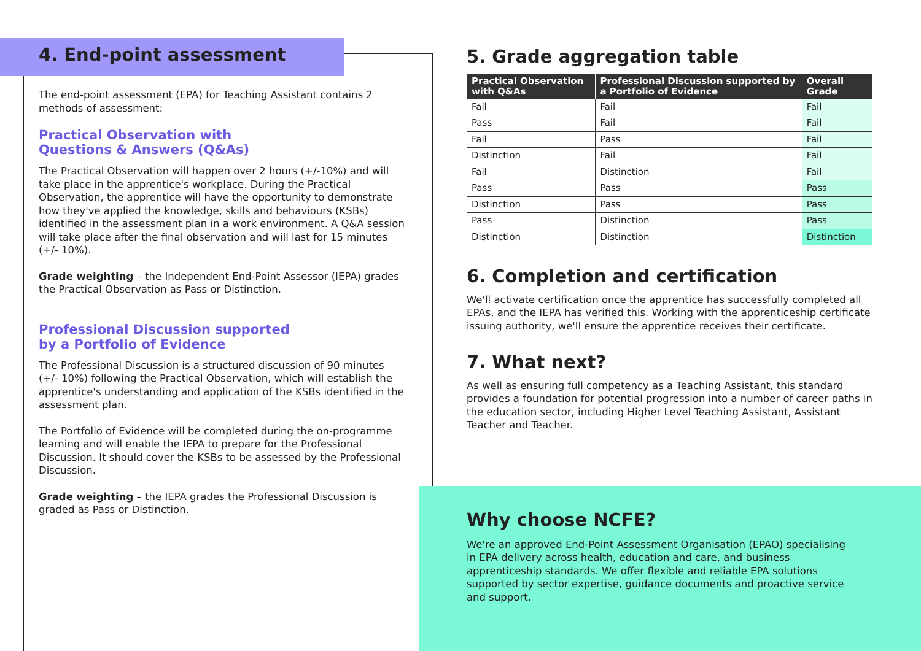4. End-point assessment
The end-point assessment (EPA) for Teaching Assistant contains 2 methods of assessment:
Practical Observation with
Questions & Answers (Q&As)
The Practical Observation will happen over 2 hours (+/-10%) and will take place in the apprentice's workplace. During the Practical Observation, the apprentice will have the opportunity to demonstrate how they've applied the knowledge, skills and behaviours (KSBs) identified in the assessment plan in a work environment. A Q&A session will take place after the final observation and will last for 15 minutes (+/- 10%).
Grade weighting – the Independent End-Point Assessor (IEPA) grades the Practical Observation as Pass or Distinction.
Professional Discussion supported
by a Portfolio of Evidence
The Professional Discussion is a structured discussion of 90 minutes (+/- 10%) following the Practical Observation, which will establish the apprentice's understanding and application of the KSBs identified in the assessment plan.
The Portfolio of Evidence will be completed during the on-programme learning and will enable the IEPA to prepare for the Professional Discussion. It should cover the KSBs to be assessed by the Professional
Discussion.
Grade weighting – the IEPA grades the Professional Discussion is graded as Pass or Distinction.
5. Grade aggregation table
| Practical Observation with Q&As | Professional Discussion supported by a Portfolio of Evidence | Overall Grade |
| --- | --- | --- |
| Fail | Fail | Fail |
| Pass | Fail | Fail |
| Fail | Pass | Fail |
| Distinction | Fail | Fail |
| Fail | Distinction | Fail |
| Pass | Pass | Pass |
| Distinction | Pass | Pass |
| Pass | Distinction | Pass |
| Distinction | Distinction | Distinction |
6. Completion and certification
We'll activate certification once the apprentice has successfully completed all EPAs, and the IEPA has verified this. Working with the apprenticeship certificate issuing authority, we'll ensure the apprentice receives their certificate.
7. What next?
As well as ensuring full competency as a Teaching Assistant, this standard provides a foundation for potential progression into a number of career paths in the education sector, including Higher Level Teaching Assistant, Assistant Teacher and Teacher.
Why choose NCFE?
We're an approved End-Point Assessment Organisation (EPAO) specialising in EPA delivery across health, education and care, and business apprenticeship standards. We offer flexible and reliable EPA solutions supported by sector expertise, guidance documents and proactive service and support.